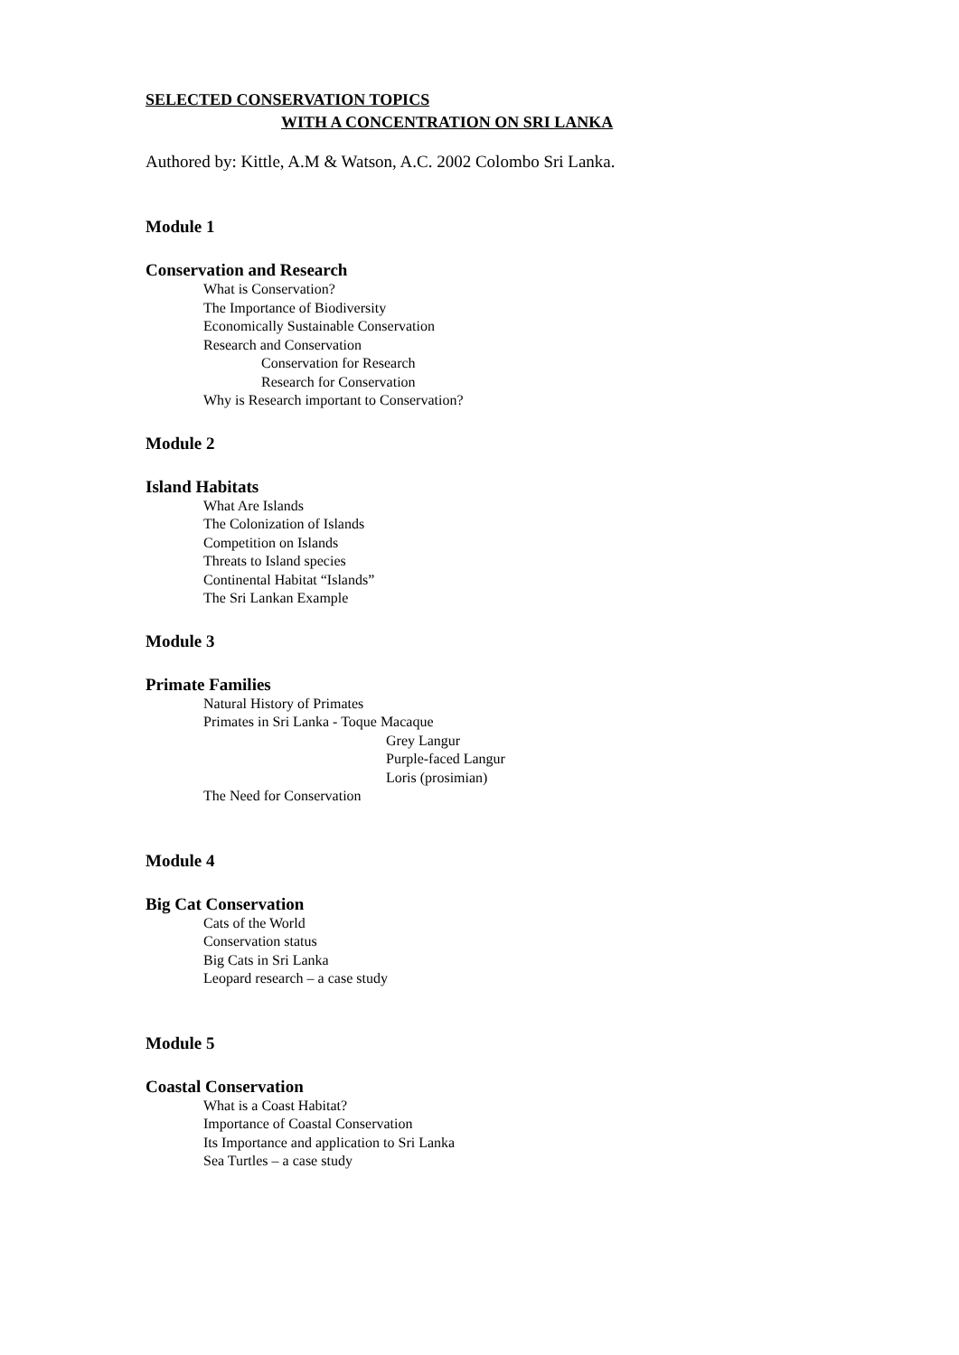SELECTED CONSERVATION TOPICS
WITH A CONCENTRATION ON SRI LANKA
Authored by: Kittle, A.M & Watson, A.C. 2002 Colombo Sri Lanka.
Module 1
Conservation and Research
What is Conservation?
The Importance of Biodiversity
Economically Sustainable Conservation
Research and Conservation
Conservation for Research
Research for Conservation
Why is Research important to Conservation?
Module 2
Island Habitats
What Are Islands
The Colonization of Islands
Competition on Islands
Threats to Island species
Continental Habitat “Islands”
The Sri Lankan Example
Module 3
Primate Families
Natural History of Primates
Primates in Sri Lanka - Toque Macaque
Grey Langur
Purple-faced Langur
Loris (prosimian)
The Need for Conservation
Module 4
Big Cat Conservation
Cats of the World
Conservation status
Big Cats in Sri Lanka
Leopard research – a case study
Module 5
Coastal Conservation
What is a Coast Habitat?
Importance of Coastal Conservation
Its Importance and application to Sri Lanka
Sea Turtles – a case study